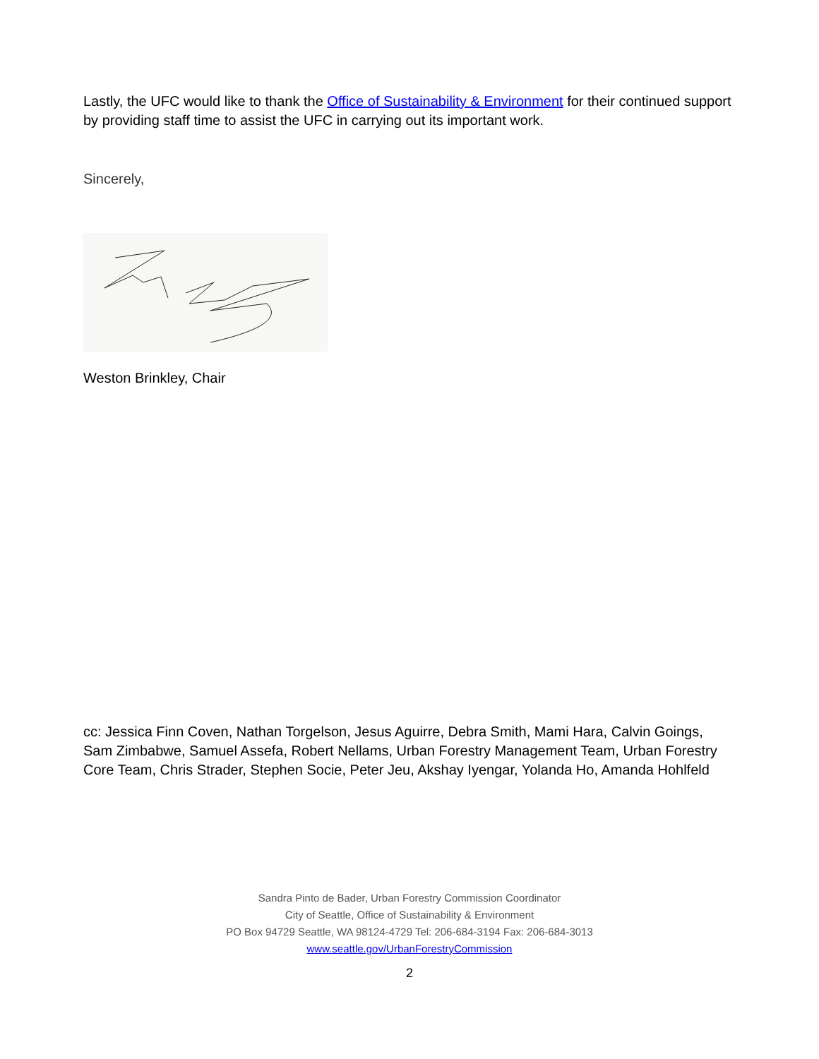Lastly, the UFC would like to thank the Office of Sustainability & Environment for their continued support by providing staff time to assist the UFC in carrying out its important work.
Sincerely,
Weston Brinkley, Chair
cc: Jessica Finn Coven, Nathan Torgelson, Jesus Aguirre, Debra Smith, Mami Hara, Calvin Goings, Sam Zimbabwe, Samuel Assefa, Robert Nellams, Urban Forestry Management Team, Urban Forestry Core Team, Chris Strader, Stephen Socie, Peter Jeu, Akshay Iyengar, Yolanda Ho, Amanda Hohlfeld
Sandra Pinto de Bader, Urban Forestry Commission Coordinator
City of Seattle, Office of Sustainability & Environment
PO Box 94729 Seattle, WA 98124-4729 Tel: 206-684-3194 Fax: 206-684-3013
www.seattle.gov/UrbanForestryCommission
2